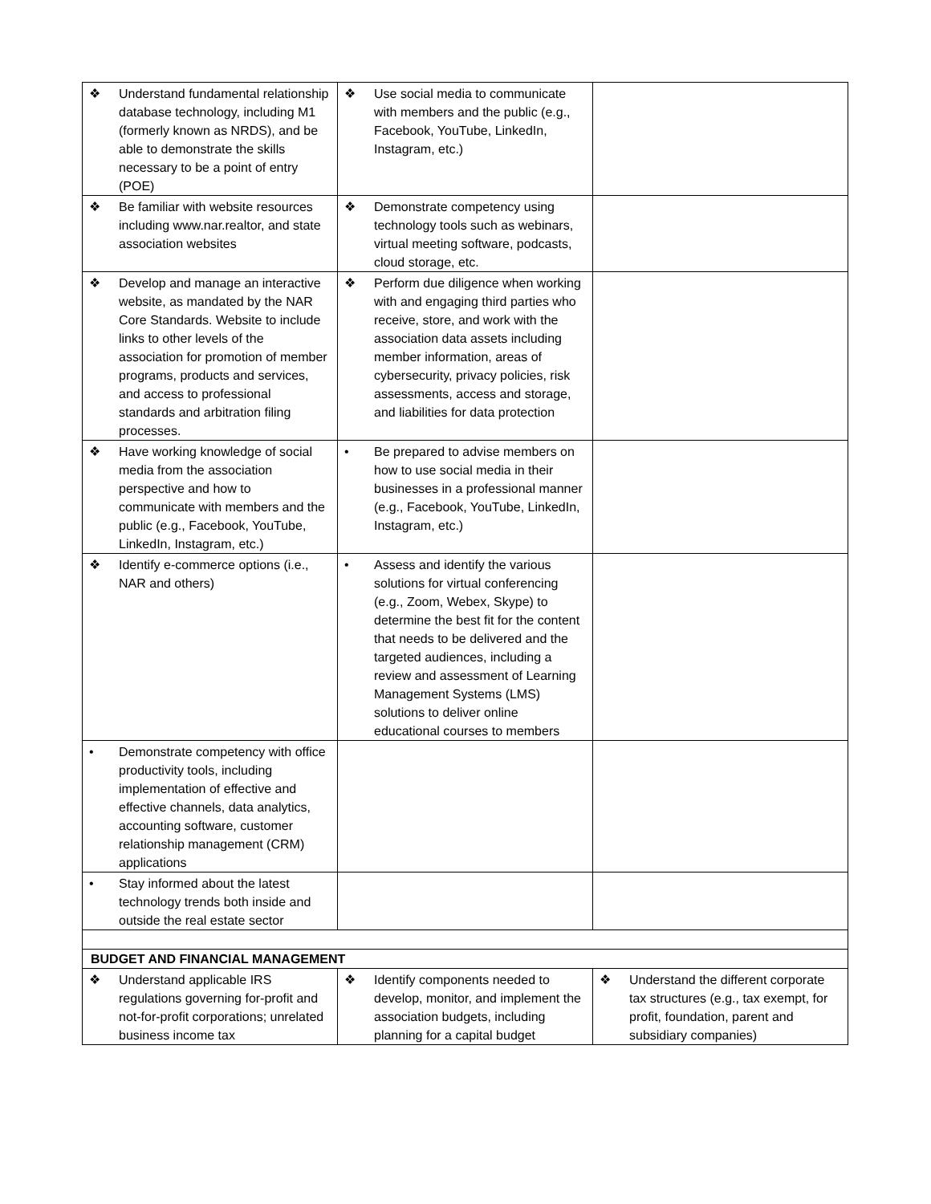| ❖ Understand fundamental relationship database technology, including M1 (formerly known as NRDS), and be able to demonstrate the skills necessary to be a point of entry (POE) | ❖ Use social media to communicate with members and the public (e.g., Facebook, YouTube, LinkedIn, Instagram, etc.) | |
| ❖ Be familiar with website resources including www.nar.realtor, and state association websites | ❖ Demonstrate competency using technology tools such as webinars, virtual meeting software, podcasts, cloud storage, etc. | |
| ❖ Develop and manage an interactive website, as mandated by the NAR Core Standards. Website to include links to other levels of the association for promotion of member programs, products and services, and access to professional standards and arbitration filing processes. | ❖ Perform due diligence when working with and engaging third parties who receive, store, and work with the association data assets including member information, areas of cybersecurity, privacy policies, risk assessments, access and storage, and liabilities for data protection | |
| ❖ Have working knowledge of social media from the association perspective and how to communicate with members and the public (e.g., Facebook, YouTube, LinkedIn, Instagram, etc.) | • Be prepared to advise members on how to use social media in their businesses in a professional manner (e.g., Facebook, YouTube, LinkedIn, Instagram, etc.) | |
| ❖ Identify e-commerce options (i.e., NAR and others) | • Assess and identify the various solutions for virtual conferencing (e.g., Zoom, Webex, Skype) to determine the best fit for the content that needs to be delivered and the targeted audiences, including a review and assessment of Learning Management Systems (LMS) solutions to deliver online educational courses to members | |
| • Demonstrate competency with office productivity tools, including implementation of effective and effective channels, data analytics, accounting software, customer relationship management (CRM) applications | | |
| • Stay informed about the latest technology trends both inside and outside the real estate sector | | |
| BUDGET AND FINANCIAL MANAGEMENT | | |
| ❖ Understand applicable IRS regulations governing for-profit and not-for-profit corporations; unrelated business income tax | ❖ Identify components needed to develop, monitor, and implement the association budgets, including planning for a capital budget | ❖ Understand the different corporate tax structures (e.g., tax exempt, for profit, foundation, parent and subsidiary companies) |